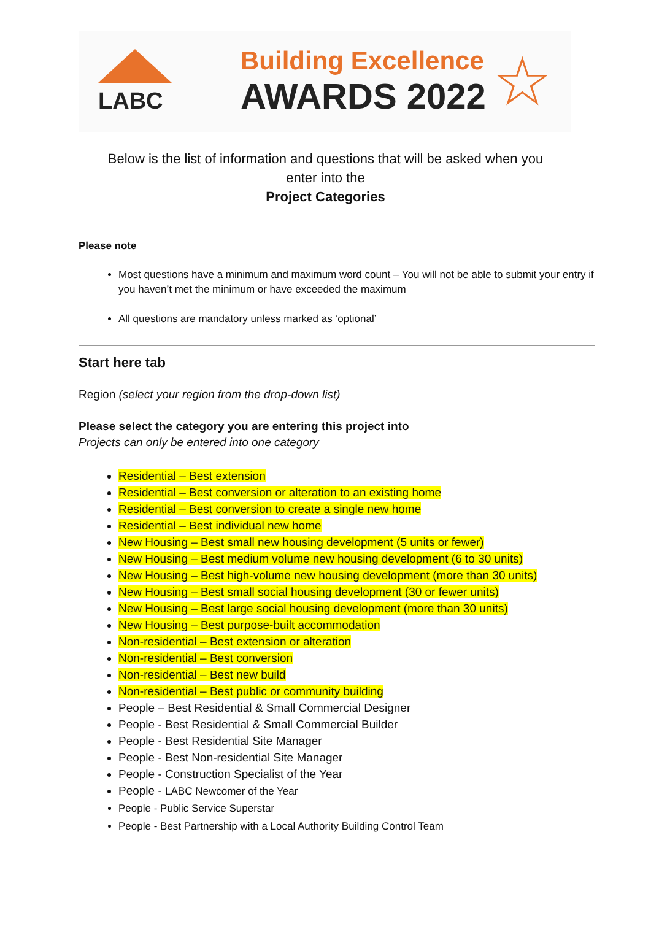LABC
Building Excellence
AWARDS 2022
☆
Below is the list of information and questions that will be asked when you
enter into the
Project Categories
Please note
Most questions have a minimum and maximum word count – You will not be able to submit your entry if you haven’t met the minimum or have exceeded the maximum
All questions are mandatory unless marked as ‘optional’
Start here tab
Region (select your region from the drop-down list)
Please select the category you are entering this project into
Projects can only be entered into one category
Residential – Best extension
Residential – Best conversion or alteration to an existing home
Residential – Best conversion to create a single new home
Residential – Best individual new home
New Housing – Best small new housing development (5 units or fewer)
New Housing – Best medium volume new housing development (6 to 30 units)
New Housing – Best high-volume new housing development (more than 30 units)
New Housing – Best small social housing development (30 or fewer units)
New Housing – Best large social housing development (more than 30 units)
New Housing – Best purpose-built accommodation
Non-residential – Best extension or alteration
Non-residential – Best conversion
Non-residential – Best new build
Non-residential – Best public or community building
People – Best Residential & Small Commercial Designer
People - Best Residential & Small Commercial Builder
People - Best Residential Site Manager
People - Best Non-residential Site Manager
People - Construction Specialist of the Year
People - LABC Newcomer of the Year
People - Public Service Superstar
People - Best Partnership with a Local Authority Building Control Team